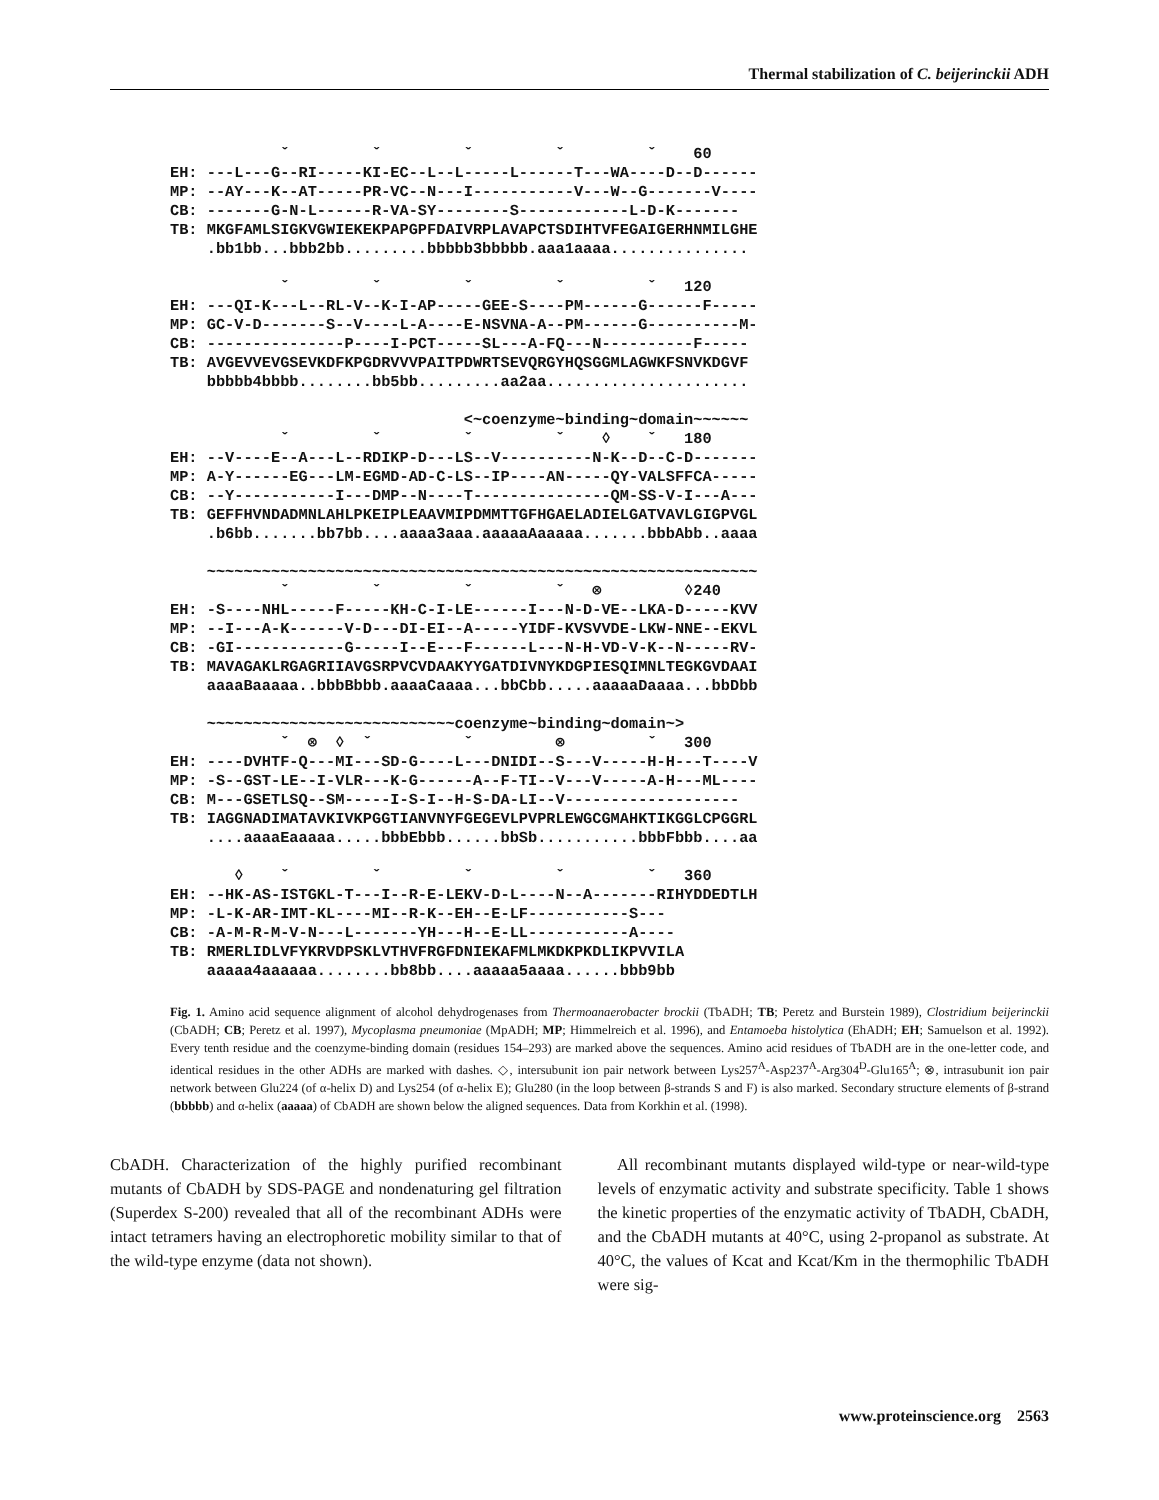Thermal stabilization of C. beijerinckii ADH
            ˇ         ˇ         ˇ         ˇ         ˇ    60
EH: ---L---G--RI-----KI-EC--L--L-----L------T---WA----D--D------
MP: --AY---K--AT-----PR-VC--N---I-----------V---W--G-------V----
CB: -------G-N-L------R-VA-SY--------S------------L-D-K-------
TB: MKGFAMLSIGKVGWIEKEKPAPGPFDAIVRPLAVAPCTSDIHTVFEGAIGERHNMILGHE
    .bb1bb...bbb2bb.........bbbbb3bbbbb.aaa1aaaa...............

            ˇ         ˇ         ˇ         ˇ         ˇ   120
EH: ---QI-K---L--RL-V--K-I-AP-----GEE-S----PM------G------F-----
MP: GC-V-D-------S--V----L-A----E-NSVNA-A--PM------G----------M-
CB: ---------------P----I-PCT-----SL---A-FQ---N----------F-----
TB: AVGEVVEVGSEVKDFKPGDRVVVPAITPDWRTSEVQRGYHQSGGMLAGWKFSNVKDGVF
    bbbbb4bbbb........bb5bb.........aa2aa......................

                                <~coenzyme~binding~domain~~~~~~
            ˇ         ˇ         ˇ         ˇ    ◊    ˇ   180
EH: --V----E--A---L--RDIKP-D---LS--V----------N-K--D--C-D-------
MP: A-Y------EG---LM-EGMD-AD-C-LS--IP----AN-----QY-VALSFFCA-----
CB: --Y-----------I---DMP--N----T---------------QM-SS-V-I---A---
TB: GEFFHVNDADMNLAHLPKEIPLEAAVMIPDMMTTGFHGAELADIELGATVAVLGIGPVGL
    .b6bb.......bb7bb....aaaa3aaa.aaaaaAaaaaa.......bbbAbb..aaaa

    ~~~~~~~~~~~~~~~~~~~~~~~~~~~~~~~~~~~~~~~~~~~~~~~~~~~~~~~~~~~~
            ˇ         ˇ         ˇ         ˇ   ⊗         ◊240
EH: -S----NHL-----F-----KH-C-I-LE------I---N-D-VE--LKA-D-----KVV
MP: --I---A-K------V-D---DI-EI--A-----YIDF-KVSVVDE-LKW-NNE--EKVL
CB: -GI------------G-----I--E---F------L---N-H-VD-V-K--N-----RV-
TB: MAVAGAKLRGAGRIIAVGSRPVCVDAAKYYGATDIVNYKDGPIESQIMNLTEGKGVDAAI
    aaaaBaaaaa..bbbBbbb.aaaaCaaaa...bbCbb.....aaaaaDaaaa...bbDbb

    ~~~~~~~~~~~~~~~~~~~~~~~~~~~coenzyme~binding~domain~>
            ˇ  ⊗  ◊  ˇ          ˇ         ⊗         ˇ   300
EH: ----DVHTF-Q---MI---SD-G----L---DNIDI--S---V-----H-H---T----V
MP: -S--GST-LE--I-VLR---K-G------A--F-TI--V---V-----A-H---ML----
CB: M---GSETLSQ--SM-----I-S-I--H-S-DA-LI--V-------------------
TB: IAGGNADIMATAVKIVKPGGTIANVNYFGEGEVLPVPRLEWGCGMAHKTIKGGLCPGGRL
    ....aaaaEaaaaa.....bbbEbbb......bbSb...........bbbFbbb....aa

       ◊    ˇ         ˇ         ˇ         ˇ         ˇ   360
EH: --HK-AS-ISTGKL-T---I--R-E-LEKV-D-L----N--A-------RIHYDDEDTLH
MP: -L-K-AR-IMT-KL----MI--R-K--EH--E-LF-----------S---
CB: -A-M-R-M-V-N---L-------YH---H--E-LL-----------A----
TB: RMERLIDLVFYKRVDPSKLVTHVFRGFDNIEKAFMLMKDKPKDLIKPVVILA
    aaaaa4aaaaaa........bb8bb....aaaaa5aaaa......bbb9bb
Fig. 1. Amino acid sequence alignment of alcohol dehydrogenases from Thermoanaerobacter brockii (TbADH; TB; Peretz and Burstein 1989), Clostridium beijerinckii (CbADH; CB; Peretz et al. 1997), Mycoplasma pneumoniae (MpADH; MP; Himmelreich et al. 1996), and Entamoeba histolytica (EhADH; EH; Samuelson et al. 1992). Every tenth residue and the coenzyme-binding domain (residues 154–293) are marked above the sequences. Amino acid residues of TbADH are in the one-letter code, and identical residues in the other ADHs are marked with dashes. ◇, intersubunit ion pair network between Lys257<sup>A</sup>-Asp237<sup>A</sup>-Arg304<sup>D</sup>-Glu165<sup>A</sup>; ⊗, intrasubunit ion pair network between Glu224 (of α-helix D) and Lys254 (of α-helix E); Glu280 (in the loop between β-strands S and F) is also marked. Secondary structure elements of β-strand (bbbbb) and α-helix (aaaaa) of CbADH are shown below the aligned sequences. Data from Korkhin et al. (1998).
CbADH. Characterization of the highly purified recombinant mutants of CbADH by SDS-PAGE and nondenaturing gel filtration (Superdex S-200) revealed that all of the recombinant ADHs were intact tetramers having an electrophoretic mobility similar to that of the wild-type enzyme (data not shown).
All recombinant mutants displayed wild-type or near-wild-type levels of enzymatic activity and substrate specificity. Table 1 shows the kinetic properties of the enzymatic activity of TbADH, CbADH, and the CbADH mutants at 40°C, using 2-propanol as substrate. At 40°C, the values of Kcat and Kcat/Km in the thermophilic TbADH were sig-
www.proteinscience.org 2563